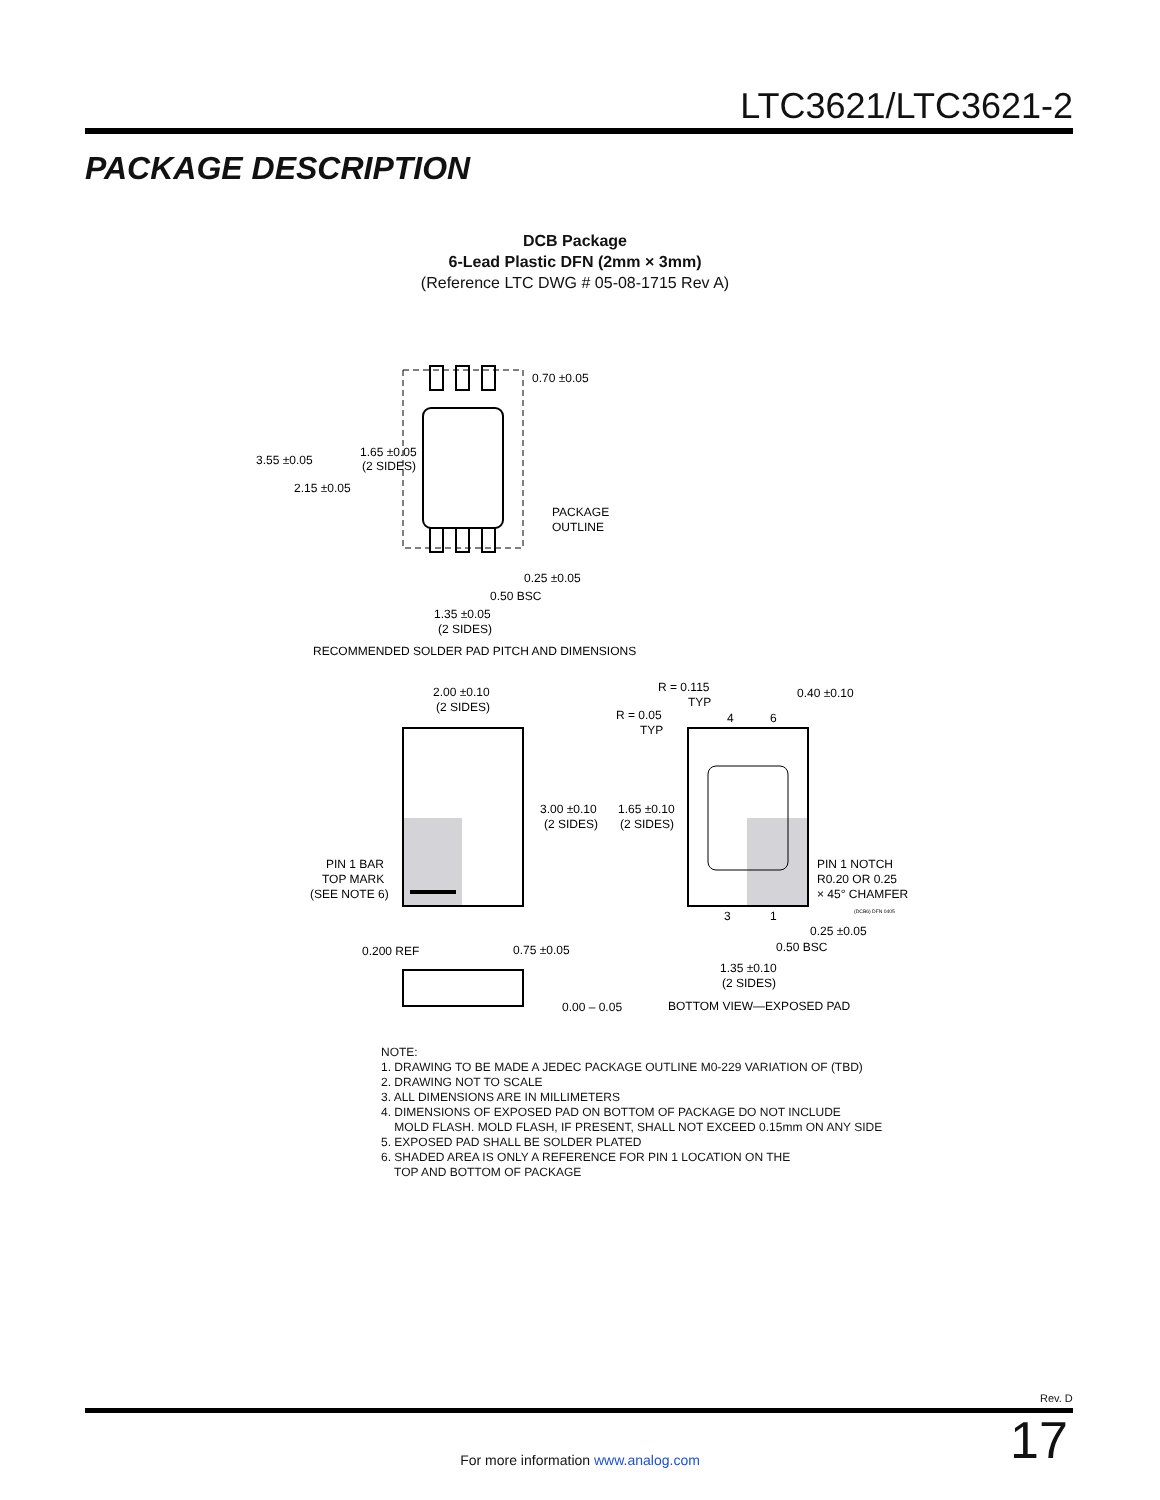LTC3621/LTC3621-2
PACKAGE DESCRIPTION
DCB Package
6-Lead Plastic DFN (2mm × 3mm)
(Reference LTC DWG # 05-08-1715 Rev A)
0.70 ±0.05
3.55 ±0.05
1.65 ±0.05
(2 SIDES)
2.15 ±0.05
PACKAGE
OUTLINE
0.25 ±0.05
0.50 BSC
1.35 ±0.05
(2 SIDES)
RECOMMENDED SOLDER PAD PITCH AND DIMENSIONS
2.00 ±0.10
(2 SIDES)
3.00 ±0.10
(2 SIDES)
PIN 1 BAR
TOP MARK
(SEE NOTE 6)
R = 0.115
TYP
R = 0.05
TYP
0.40 ±0.10
4
6
1.65 ±0.10
(2 SIDES)
PIN 1 NOTCH
R0.20 OR 0.25
× 45° CHAMFER
(DCB6) DFN 0405
3
1
0.25 ±0.05
0.50 BSC
1.35 ±0.10
(2 SIDES)
BOTTOM VIEW—EXPOSED PAD
0.200 REF
0.75 ±0.05
0.00 – 0.05
NOTE: 1. DRAWING TO BE MADE A JEDEC PACKAGE OUTLINE M0-229 VARIATION OF (TBD) 2. DRAWING NOT TO SCALE 3. ALL DIMENSIONS ARE IN MILLIMETERS 4. DIMENSIONS OF EXPOSED PAD ON BOTTOM OF PACKAGE DO NOT INCLUDE MOLD FLASH. MOLD FLASH, IF PRESENT, SHALL NOT EXCEED 0.15mm ON ANY SIDE 5. EXPOSED PAD SHALL BE SOLDER PLATED 6. SHADED AREA IS ONLY A REFERENCE FOR PIN 1 LOCATION ON THE TOP AND BOTTOM OF PACKAGE
Rev. D
17
For more information www.analog.com